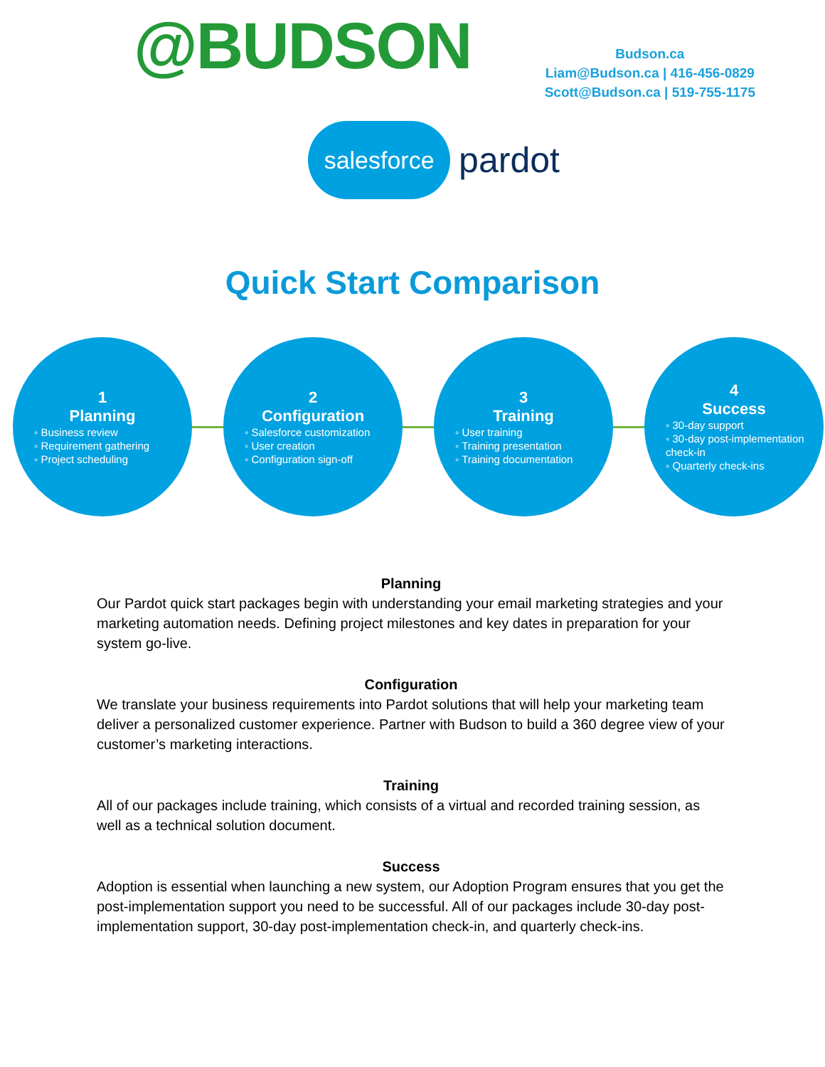@BUDSON
Budson.ca
Liam@Budson.ca | 416-456-0829
Scott@Budson.ca | 519-755-1175
salesforce
pardot
Quick Start Comparison
1
Planning
◦ Business review
◦ Requirement gathering
◦ Project scheduling
2
Configuration
◦ Salesforce customization
◦ User creation
◦ Configuration sign-off
3
Training
◦ User training
◦ Training presentation
◦ Training documentation
4
Success
◦ 30-day support
◦ 30-day post-implementation check-in
◦ Quarterly check-ins
Planning
Our Pardot quick start packages begin with understanding your email marketing strategies and your marketing automation needs. Defining project milestones and key dates in preparation for your system go-live.
Configuration
We translate your business requirements into Pardot solutions that will help your marketing team deliver a personalized customer experience. Partner with Budson to build a 360 degree view of your customer’s marketing interactions.
Training
All of our packages include training, which consists of a virtual and recorded training session, as well as a technical solution document.
Success
Adoption is essential when launching a new system, our Adoption Program ensures that you get the post-implementation support you need to be successful. All of our packages include 30-day post-implementation support, 30-day post-implementation check-in, and quarterly check-ins.